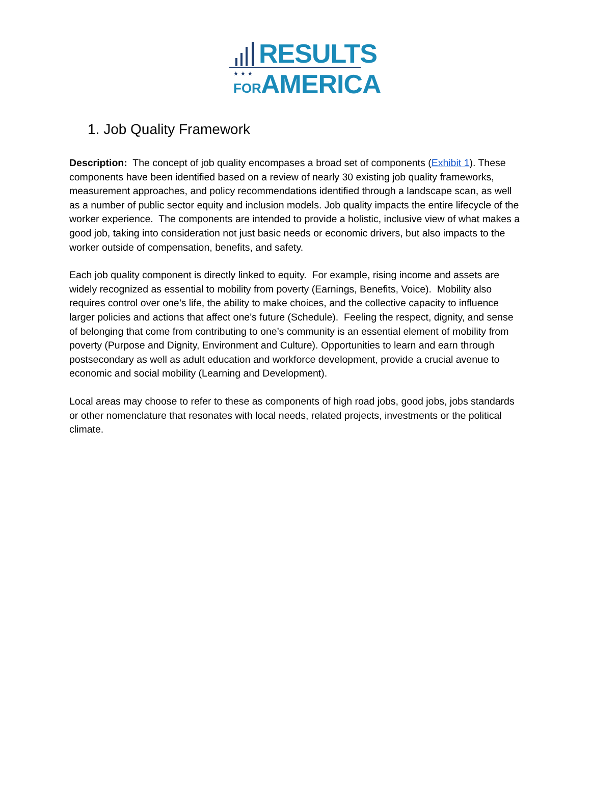RESULTS
★★★
FOR AMERICA
1. Job Quality Framework
Description: The concept of job quality encompases a broad set of components (Exhibit 1). These components have been identified based on a review of nearly 30 existing job quality frameworks, measurement approaches, and policy recommendations identified through a landscape scan, as well as a number of public sector equity and inclusion models. Job quality impacts the entire lifecycle of the worker experience. The components are intended to provide a holistic, inclusive view of what makes a good job, taking into consideration not just basic needs or economic drivers, but also impacts to the worker outside of compensation, benefits, and safety.
Each job quality component is directly linked to equity. For example, rising income and assets are widely recognized as essential to mobility from poverty (Earnings, Benefits, Voice). Mobility also requires control over one’s life, the ability to make choices, and the collective capacity to influence larger policies and actions that affect one’s future (Schedule). Feeling the respect, dignity, and sense of belonging that come from contributing to one’s community is an essential element of mobility from poverty (Purpose and Dignity, Environment and Culture). Opportunities to learn and earn through postsecondary as well as adult education and workforce development, provide a crucial avenue to economic and social mobility (Learning and Development).
Local areas may choose to refer to these as components of high road jobs, good jobs, jobs standards or other nomenclature that resonates with local needs, related projects, investments or the political climate.